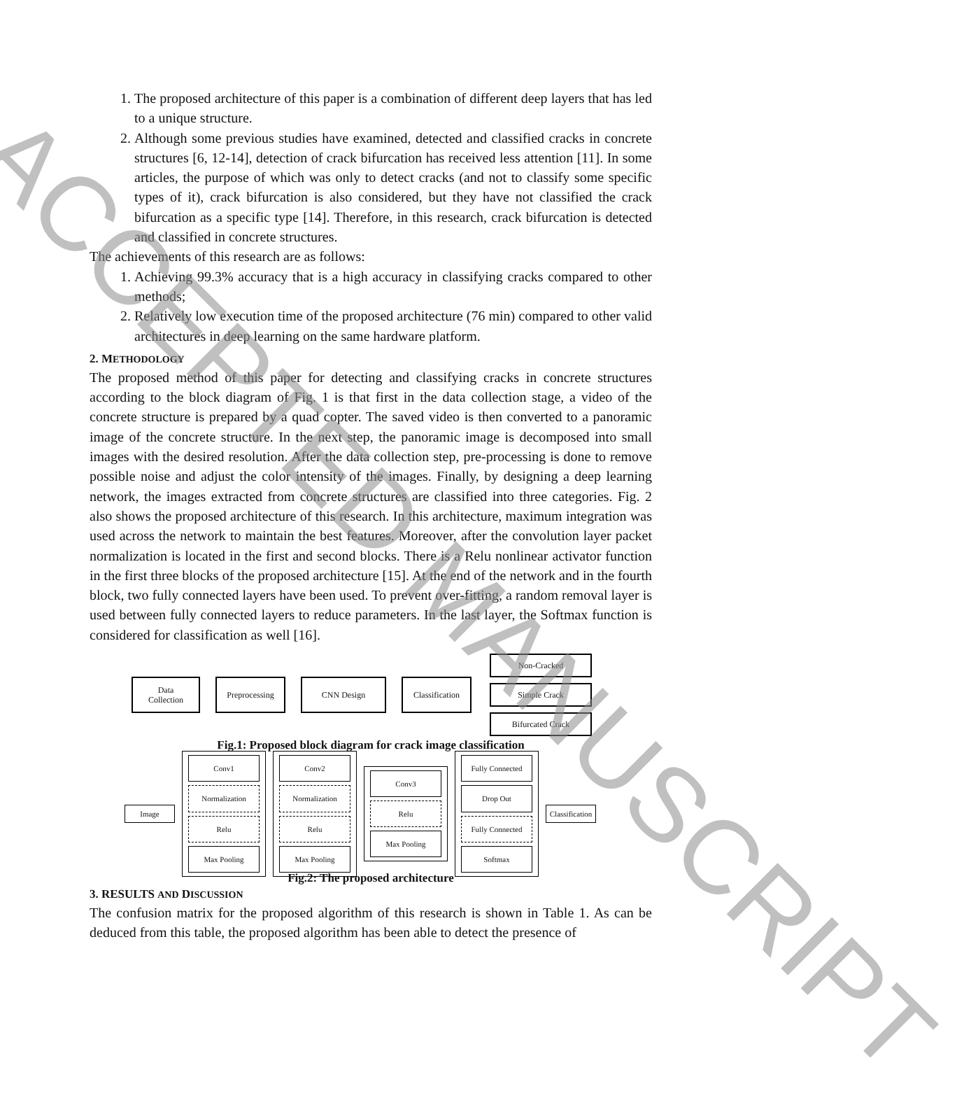1. The proposed architecture of this paper is a combination of different deep layers that has led to a unique structure.
2. Although some previous studies have examined, detected and classified cracks in concrete structures [6, 12-14], detection of crack bifurcation has received less attention [11]. In some articles, the purpose of which was only to detect cracks (and not to classify some specific types of it), crack bifurcation is also considered, but they have not classified the crack bifurcation as a specific type [14]. Therefore, in this research, crack bifurcation is detected and classified in concrete structures.
The achievements of this research are as follows:
1. Achieving 99.3% accuracy that is a high accuracy in classifying cracks compared to other methods;
2. Relatively low execution time of the proposed architecture (76 min) compared to other valid architectures in deep learning on the same hardware platform.
2. METHODOLOGY
The proposed method of this paper for detecting and classifying cracks in concrete structures according to the block diagram of Fig. 1 is that first in the data collection stage, a video of the concrete structure is prepared by a quad copter. The saved video is then converted to a panoramic image of the concrete structure. In the next step, the panoramic image is decomposed into small images with the desired resolution. After the data collection step, pre-processing is done to remove possible noise and adjust the color intensity of the images. Finally, by designing a deep learning network, the images extracted from concrete structures are classified into three categories. Fig. 2 also shows the proposed architecture of this research. In this architecture, maximum integration was used across the network to maintain the best features. Moreover, after the convolution layer packet normalization is located in the first and second blocks. There is a Relu nonlinear activator function in the first three blocks of the proposed architecture [15]. At the end of the network and in the fourth block, two fully connected layers have been used. To prevent over-fitting, a random removal layer is used between fully connected layers to reduce parameters. In the last layer, the Softmax function is considered for classification as well [16].
Data
Collection
Preprocessing CNN Design
Classification
Non-Cracked
Simple Crack
Bifurcated Crack
Fig.1: Proposed block diagram for crack image classification
Image
Conv1
Normalization
Relu
Max Pooling
Conv2
Normalization
Relu
Max Pooling
Conv3
Relu
Max Pooling
Fully Connected
Drop Out
Fully Connected
Softmax
Classification
Fig.2: The proposed architecture
3. RESULTS AND DISCUSSION
The confusion matrix for the proposed algorithm of this research is shown in Table 1. As can be deduced from this table, the proposed algorithm has been able to detect the presence of
ACCEPTED MANUSCRIPT